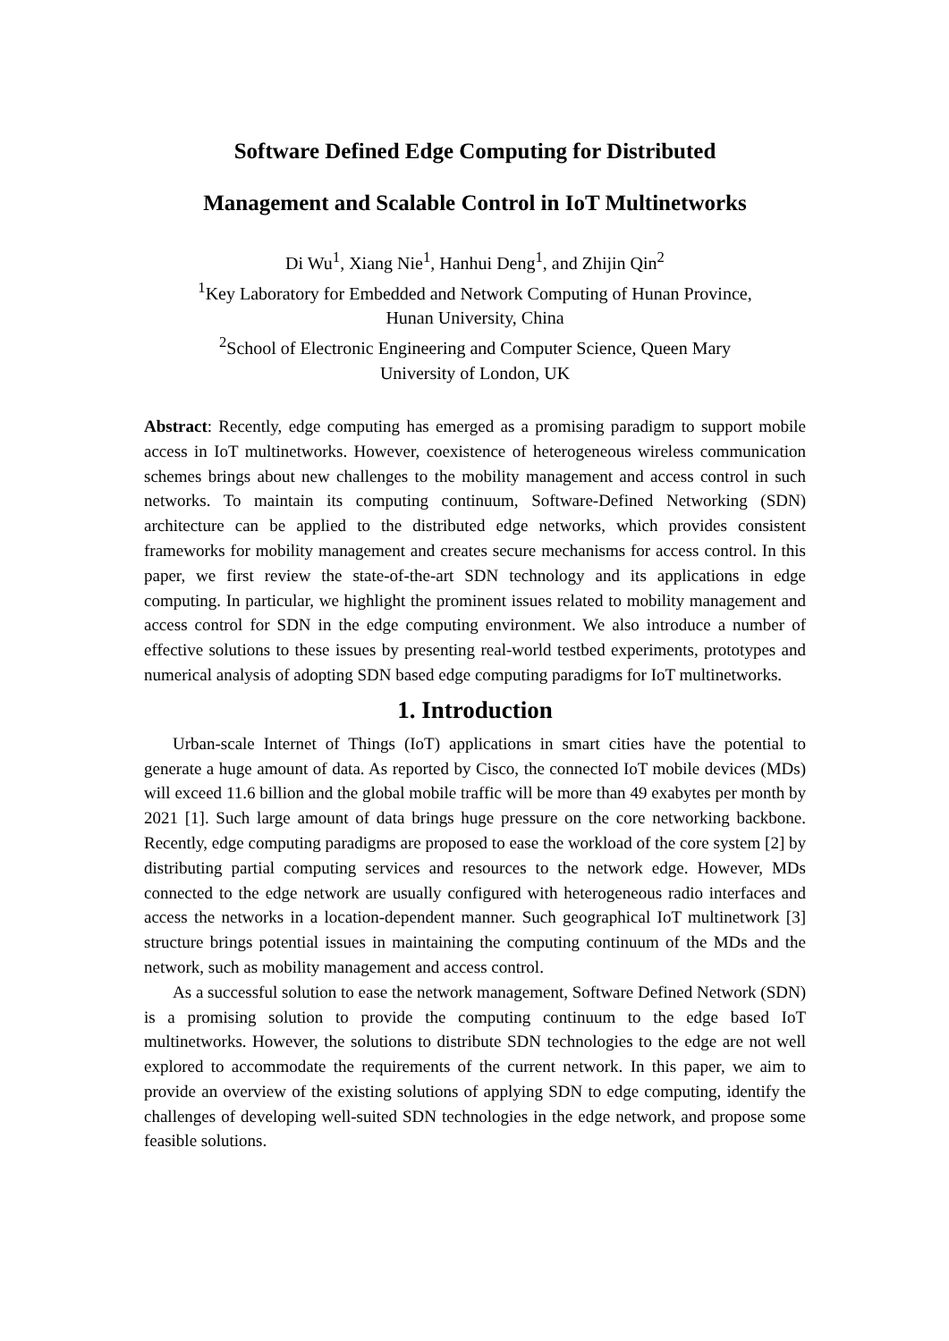Software Defined Edge Computing for Distributed
Management and Scalable Control in IoT Multinetworks
Di Wu<sup>1</sup>, Xiang Nie<sup>1</sup>, Hanhui Deng<sup>1</sup>, and Zhijin Qin<sup>2</sup>
<sup>1</sup> Key Laboratory for Embedded and Network Computing of Hunan Province,
Hunan University, China
<sup>2</sup> School of Electronic Engineering and Computer Science, Queen Mary
University of London, UK
Abstract: Recently, edge computing has emerged as a promising paradigm to support mobile access in IoT multinetworks. However, coexistence of heterogeneous wireless communication schemes brings about new challenges to the mobility management and access control in such networks. To maintain its computing continuum, Software-Defined Networking (SDN) architecture can be applied to the distributed edge networks, which provides consistent frameworks for mobility management and creates secure mechanisms for access control. In this paper, we first review the state-of-the-art SDN technology and its applications in edge computing. In particular, we highlight the prominent issues related to mobility management and access control for SDN in the edge computing environment. We also introduce a number of effective solutions to these issues by presenting real-world testbed experiments, prototypes and numerical analysis of adopting SDN based edge computing paradigms for IoT multinetworks.
1. Introduction
Urban-scale Internet of Things (IoT) applications in smart cities have the potential to generate a huge amount of data. As reported by Cisco, the connected IoT mobile devices (MDs) will exceed 11.6 billion and the global mobile traffic will be more than 49 exabytes per month by 2021 [1]. Such large amount of data brings huge pressure on the core networking backbone. Recently, edge computing paradigms are proposed to ease the workload of the core system [2] by distributing partial computing services and resources to the network edge. However, MDs connected to the edge network are usually configured with heterogeneous radio interfaces and access the networks in a location-dependent manner. Such geographical IoT multinetwork [3] structure brings potential issues in maintaining the computing continuum of the MDs and the network, such as mobility management and access control.
As a successful solution to ease the network management, Software Defined Network (SDN) is a promising solution to provide the computing continuum to the edge based IoT multinetworks. However, the solutions to distribute SDN technologies to the edge are not well explored to accommodate the requirements of the current network. In this paper, we aim to provide an overview of the existing solutions of applying SDN to edge computing, identify the challenges of developing well-suited SDN technologies in the edge network, and propose some feasible solutions.